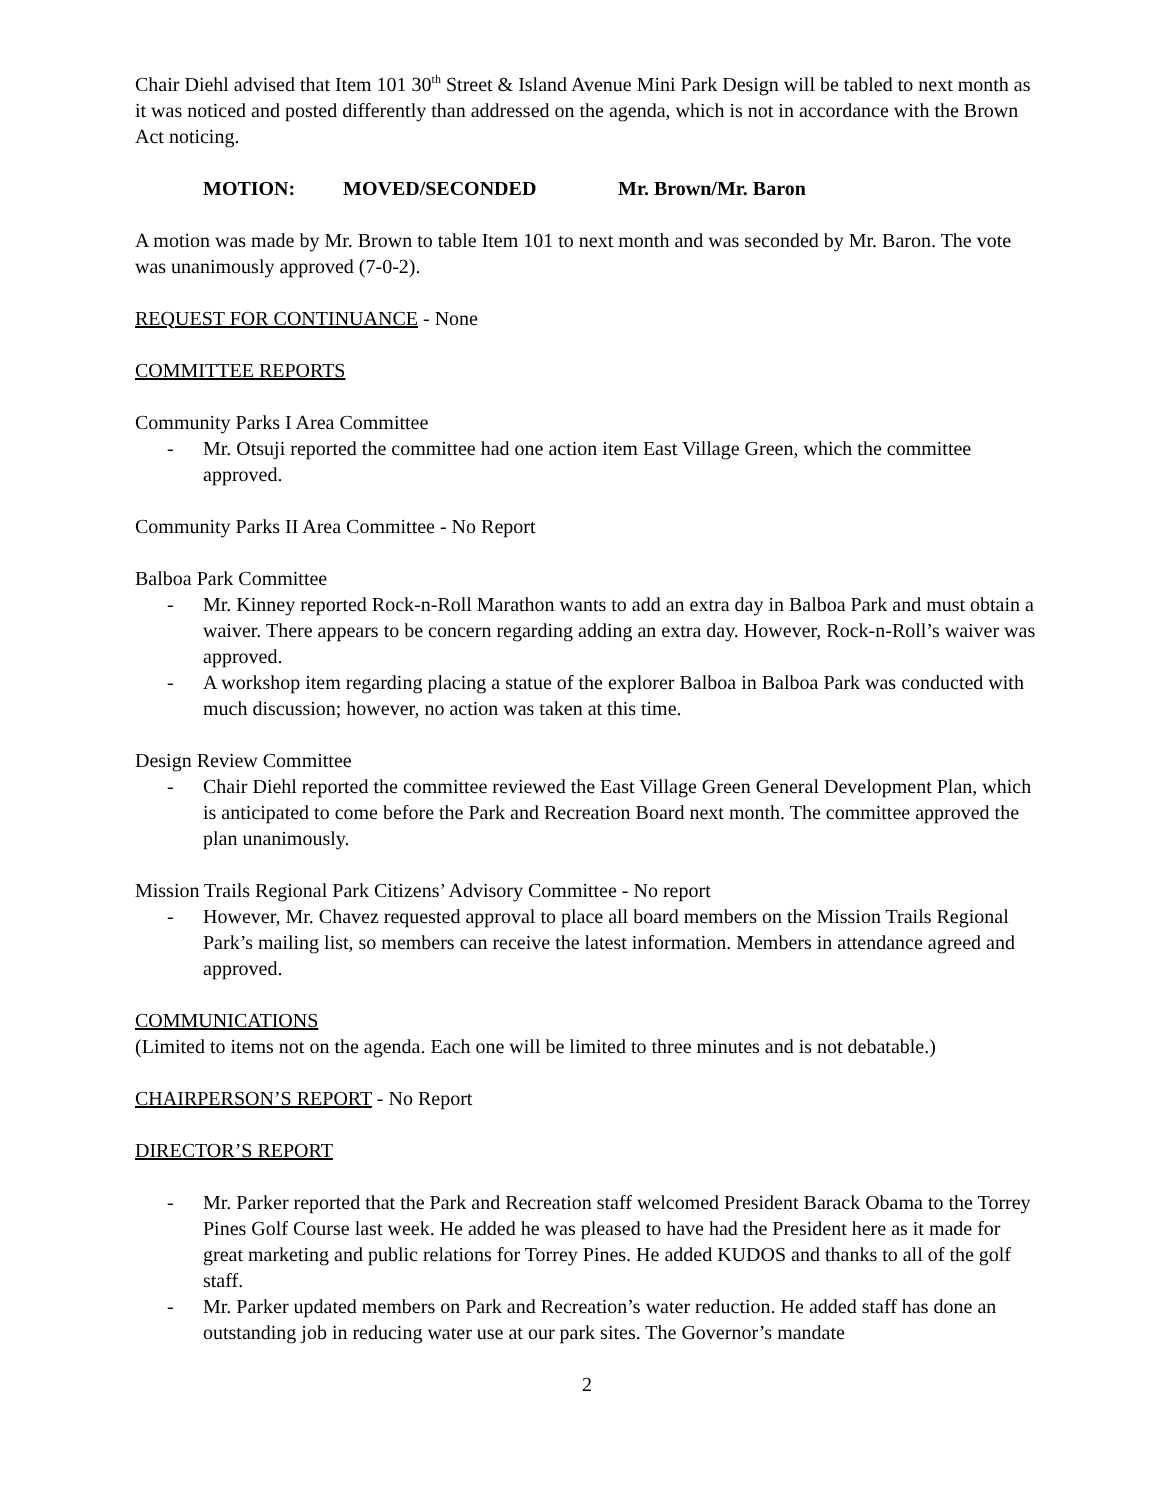Chair Diehl advised that Item 101 30<sup>th</sup> Street & Island Avenue Mini Park Design will be tabled to next month as it was noticed and posted differently than addressed on the agenda, which is not in accordance with the Brown Act noticing.
MOTION: MOVED/SECONDED Mr. Brown/Mr. Baron
A motion was made by Mr. Brown to table Item 101 to next month and was seconded by Mr. Baron. The vote was unanimously approved (7-0-2).
REQUEST FOR CONTINUANCE - None
COMMITTEE REPORTS
Community Parks I Area Committee
- Mr. Otsuji reported the committee had one action item East Village Green, which the committee approved.
Community Parks II Area Committee - No Report
Balboa Park Committee
- Mr. Kinney reported Rock-n-Roll Marathon wants to add an extra day in Balboa Park and must obtain a waiver. There appears to be concern regarding adding an extra day. However, Rock-n-Roll’s waiver was approved.
- A workshop item regarding placing a statue of the explorer Balboa in Balboa Park was conducted with much discussion; however, no action was taken at this time.
Design Review Committee
- Chair Diehl reported the committee reviewed the East Village Green General Development Plan, which is anticipated to come before the Park and Recreation Board next month. The committee approved the plan unanimously.
Mission Trails Regional Park Citizens’ Advisory Committee - No report
- However, Mr. Chavez requested approval to place all board members on the Mission Trails Regional Park’s mailing list, so members can receive the latest information. Members in attendance agreed and approved.
COMMUNICATIONS
(Limited to items not on the agenda. Each one will be limited to three minutes and is not debatable.)
CHAIRPERSON’S REPORT - No Report
DIRECTOR’S REPORT
- Mr. Parker reported that the Park and Recreation staff welcomed President Barack Obama to the Torrey Pines Golf Course last week. He added he was pleased to have had the President here as it made for great marketing and public relations for Torrey Pines. He added KUDOS and thanks to all of the golf staff.
- Mr. Parker updated members on Park and Recreation’s water reduction. He added staff has done an outstanding job in reducing water use at our park sites. The Governor’s mandate
2